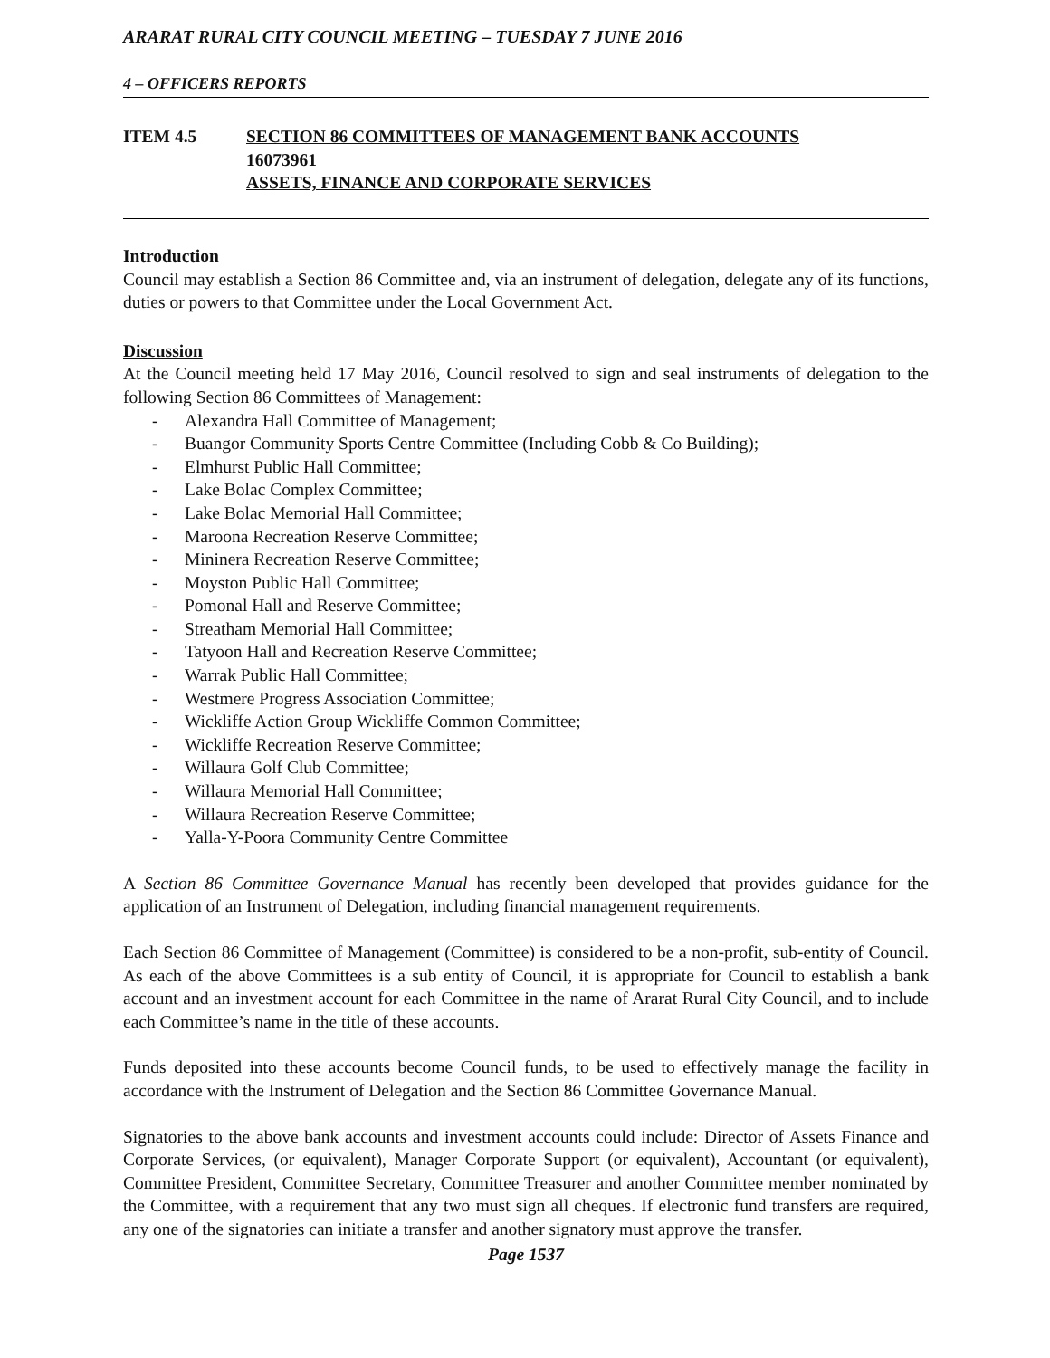ARARAT RURAL CITY COUNCIL MEETING – TUESDAY 7 JUNE 2016
4 – OFFICERS REPORTS
ITEM 4.5 SECTION 86 COMMITTEES OF MANAGEMENT BANK ACCOUNTS
16073961
ASSETS, FINANCE AND CORPORATE SERVICES
Introduction
Council may establish a Section 86 Committee and, via an instrument of delegation, delegate any of its functions, duties or powers to that Committee under the Local Government Act.
Discussion
At the Council meeting held 17 May 2016, Council resolved to sign and seal instruments of delegation to the following Section 86 Committees of Management:
- Alexandra Hall Committee of Management;
- Buangor Community Sports Centre Committee (Including Cobb & Co Building);
- Elmhurst Public Hall Committee;
- Lake Bolac Complex Committee;
- Lake Bolac Memorial Hall Committee;
- Maroona Recreation Reserve Committee;
- Mininera Recreation Reserve Committee;
- Moyston Public Hall Committee;
- Pomonal Hall and Reserve Committee;
- Streatham Memorial Hall Committee;
- Tatyoon Hall and Recreation Reserve Committee;
- Warrak Public Hall Committee;
- Westmere Progress Association Committee;
- Wickliffe Action Group Wickliffe Common Committee;
- Wickliffe Recreation Reserve Committee;
- Willaura Golf Club Committee;
- Willaura Memorial Hall Committee;
- Willaura Recreation Reserve Committee;
- Yalla-Y-Poora Community Centre Committee
A Section 86 Committee Governance Manual has recently been developed that provides guidance for the application of an Instrument of Delegation, including financial management requirements.
Each Section 86 Committee of Management (Committee) is considered to be a non-profit, sub-entity of Council. As each of the above Committees is a sub entity of Council, it is appropriate for Council to establish a bank account and an investment account for each Committee in the name of Ararat Rural City Council, and to include each Committee’s name in the title of these accounts.
Funds deposited into these accounts become Council funds, to be used to effectively manage the facility in accordance with the Instrument of Delegation and the Section 86 Committee Governance Manual.
Signatories to the above bank accounts and investment accounts could include: Director of Assets Finance and Corporate Services, (or equivalent), Manager Corporate Support (or equivalent), Accountant (or equivalent), Committee President, Committee Secretary, Committee Treasurer and another Committee member nominated by the Committee, with a requirement that any two must sign all cheques. If electronic fund transfers are required, any one of the signatories can initiate a transfer and another signatory must approve the transfer.
Page 1537